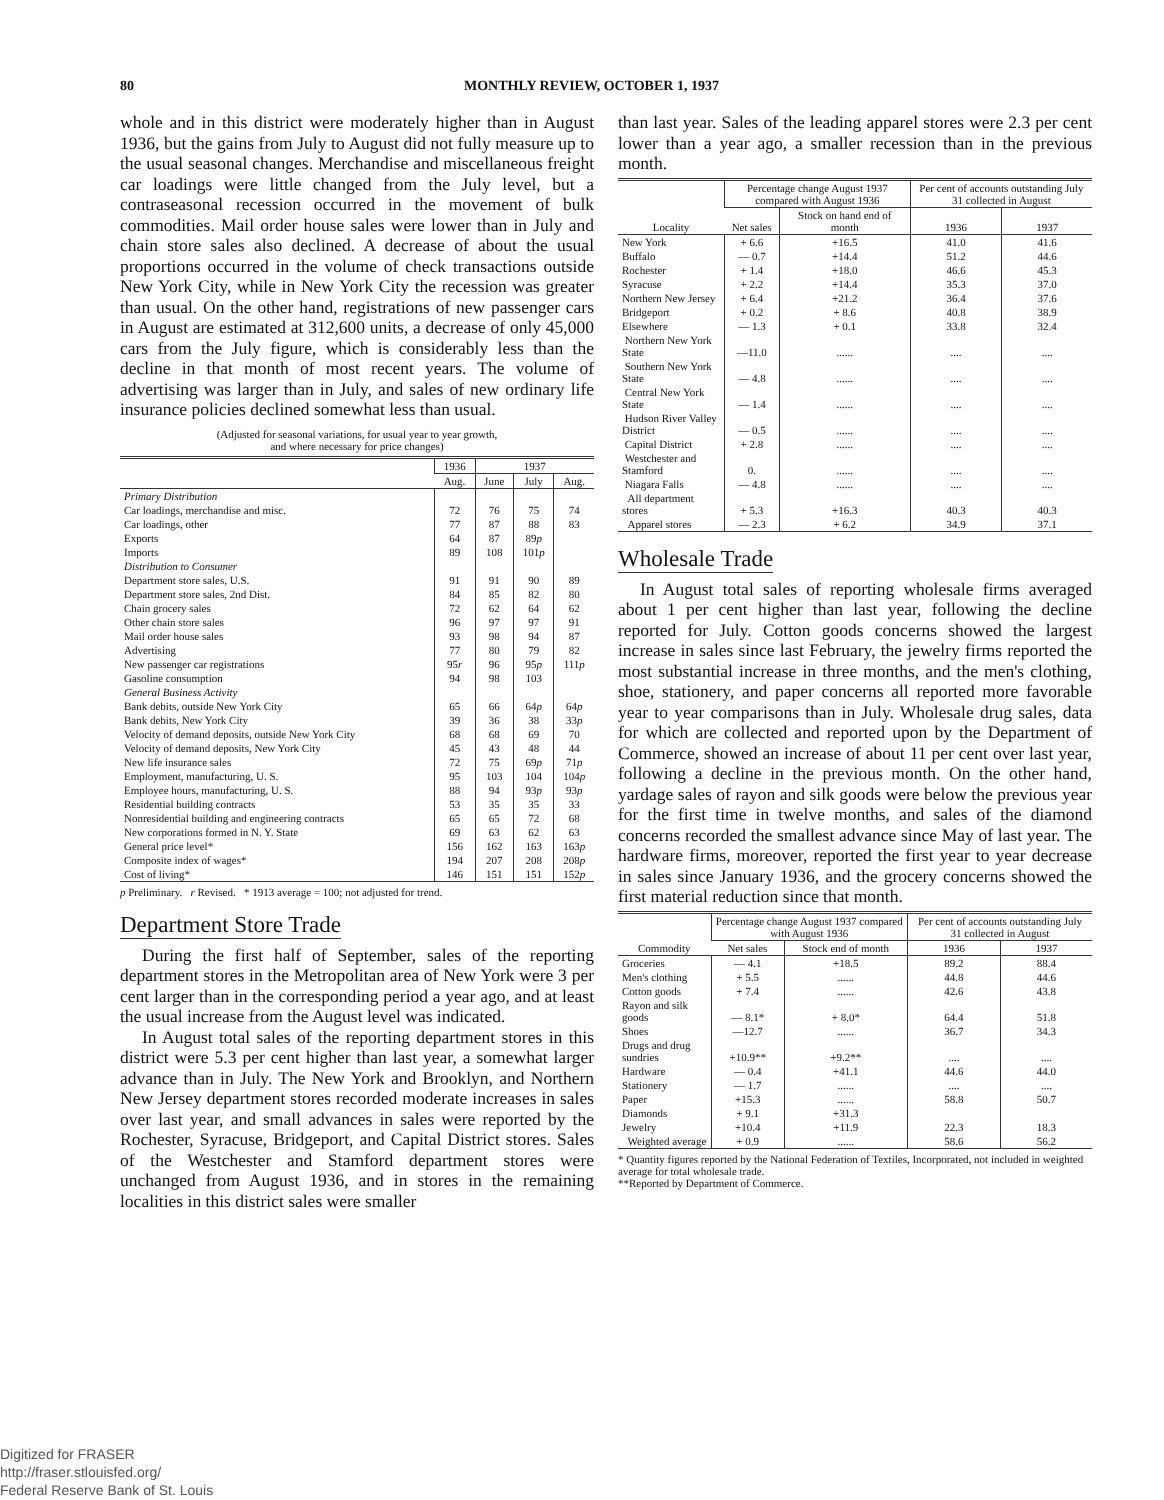80 MONTHLY REVIEW, OCTOBER 1, 1937
whole and in this district were moderately higher than in August 1936, but the gains from July to August did not fully measure up to the usual seasonal changes. Merchandise and miscellaneous freight car loadings were little changed from the July level, but a contraseasonal recession occurred in the movement of bulk commodities. Mail order house sales were lower than in July and chain store sales also declined. A decrease of about the usual proportions occurred in the volume of check transactions outside New York City, while in New York City the recession was greater than usual. On the other hand, registrations of new passenger cars in August are estimated at 312,600 units, a decrease of only 45,000 cars from the July figure, which is considerably less than the decline in that month of most recent years. The volume of advertising was larger than in July, and sales of new ordinary life insurance policies declined somewhat less than usual.
(Adjusted for seasonal variations, for usual year to year growth,
and where necessary for price changes)
| | 1936 | 1937 | | |
| --- | --- | --- | --- | --- |
| | Aug. | June | July | Aug. |
| Primary Distribution | | | | |
| Car loadings, merchandise and misc. | 72 | 76 | 75 | 74 |
| Car loadings, other | 77 | 87 | 88 | 83 |
| Exports | 64 | 87 | 89 p | |
| Imports | 89 | 108 | 101 p | |
| Distribution to Consumer | | | | |
| Department store sales, U.S. | 91 | 91 | 90 | 89 |
| Department store sales, 2nd Dist. | 84 | 85 | 82 | 80 |
| Chain grocery sales | 72 | 62 | 64 | 62 |
| Other chain store sales | 96 | 97 | 97 | 91 |
| Mail order house sales | 93 | 98 | 94 | 87 |
| Advertising | 77 | 80 | 79 | 82 |
| New passenger car registrations | 95 r | 96 | 95 p | 111 p |
| Gasoline consumption | 94 | 98 | 103 | |
| General Business Activity | | | | |
| Bank debits, outside New York City | 65 | 66 | 64 p | 64 p |
| Bank debits, New York City | 39 | 36 | 38 | 33 p |
| Velocity of demand deposits, outside New York City | 68 | 68 | 69 | 70 |
| Velocity of demand deposits, New York City | 45 | 43 | 48 | 44 |
| New life insurance sales | 72 | 75 | 69 p | 71 p |
| Employment, manufacturing, U. S. | 95 | 103 | 104 | 104 p |
| Employee hours, manufacturing, U. S. | 88 | 94 | 93 p | 93 p |
| Residential building contracts | 53 | 35 | 35 | 33 |
| Nonresidential building and engineering contracts | 65 | 65 | 72 | 68 |
| New corporations formed in N. Y. State | 69 | 63 | 62 | 63 |
| General price level* | 156 | 162 | 163 | 163 p |
| Composite index of wages* | 194 | 207 | 208 | 208 p |
| Cost of living* | 146 | 151 | 151 | 152 p |
p Preliminary. r Revised. * 1913 average = 100; not adjusted for trend.
Department Store Trade
During the first half of September, sales of the reporting department stores in the Metropolitan area of New York were 3 per cent larger than in the corresponding period a year ago, and at least the usual increase from the August level was indicated.
In August total sales of the reporting department stores in this district were 5.3 per cent higher than last year, a somewhat larger advance than in July. The New York and Brooklyn, and Northern New Jersey department stores recorded moderate increases in sales over last year, and small advances in sales were reported by the Rochester, Syracuse, Bridgeport, and Capital District stores. Sales of the Westchester and Stamford department stores were unchanged from August 1936, and in stores in the remaining localities in this district sales were smaller
than last year. Sales of the leading apparel stores were 2.3 per cent lower than a year ago, a smaller recession than in the previous month.
| Locality | Percentage change August 1937 compared with August 1936 | | Per cent of accounts outstanding July 31 collected in August | |
| --- | --- | --- | --- | --- |
| | Net sales | Stock on hand end of month | 1936 | 1937 |
| New York | + 6.6 | +16.5 | 41.0 | 41.6 |
| Buffalo | — 0.7 | +14.4 | 51.2 | 44.6 |
| Rochester | + 1.4 | +18.0 | 46.6 | 45.3 |
| Syracuse | + 2.2 | +14.4 | 35.3 | 37.0 |
| Northern New Jersey | + 6.4 | +21.2 | 36.4 | 37.6 |
| Bridgeport | + 0.2 | + 8.6 | 40.8 | 38.9 |
| Elsewhere | — 1.3 | + 0.1 | 33.8 | 32.4 |
| Northern New York State | —11.0 | ...... | .... | .... |
| Southern New York State | — 4.8 | ...... | .... | .... |
| Central New York State | — 1.4 | ...... | .... | .... |
| Hudson River Valley District | — 0.5 | ...... | .... | .... |
| Capital District | + 2.8 | ...... | .... | .... |
| Westchester and Stamford | 0. | ...... | .... | .... |
| Niagara Falls | — 4.8 | ...... | .... | .... |
| All department stores | + 5.3 | +16.3 | 40.3 | 40.3 |
| Apparel stores | — 2.3 | + 6.2 | 34.9 | 37.1 |
Wholesale Trade
In August total sales of reporting wholesale firms averaged about 1 per cent higher than last year, following the decline reported for July. Cotton goods concerns showed the largest increase in sales since last February, the jewelry firms reported the most substantial increase in three months, and the men's clothing, shoe, stationery, and paper concerns all reported more favorable year to year comparisons than in July. Wholesale drug sales, data for which are collected and reported upon by the Department of Commerce, showed an increase of about 11 per cent over last year, following a decline in the previous month. On the other hand, yardage sales of rayon and silk goods were below the previous year for the first time in twelve months, and sales of the diamond concerns recorded the smallest advance since May of last year. The hardware firms, moreover, reported the first year to year decrease in sales since January 1936, and the grocery concerns showed the first material reduction since that month.
| Commodity | Percentage change August 1937 compared with August 1936 | | Per cent of accounts outstanding July 31 collected in August | |
| --- | --- | --- | --- | --- |
| | Net sales | Stock end of month | 1936 | 1937 |
| Groceries | — 4.1 | +18.5 | 89.2 | 88.4 |
| Men's clothing | + 5.5 | ...... | 44.8 | 44.6 |
| Cotton goods | + 7.4 | ...... | 42.6 | 43.8 |
| Rayon and silk goods | — 8.1* | + 8.0* | 64.4 | 51.8 |
| Shoes | —12.7 | ...... | 36.7 | 34.3 |
| Drugs and drug sundries | +10.9** | +9.2** | .... | .... |
| Hardware | — 0.4 | +41.1 | 44.6 | 44.0 |
| Stationery | — 1.7 | ...... | .... | .... |
| Paper | +15.3 | ...... | 58.8 | 50.7 |
| Diamonds | + 9.1 | +31.3 | 22.3 | 18.3 |
| Jewelry | +10.4 | +11.9 | | |
| Weighted average | + 0.9 | ...... | 58.6 | 56.2 |
* Quantity figures reported by the National Federation of Textiles, Incorporated, not included in weighted average for total wholesale trade.
**Reported by Department of Commerce.
Digitized for FRASER
http://fraser.stlouisfed.org/
Federal Reserve Bank of St. Louis